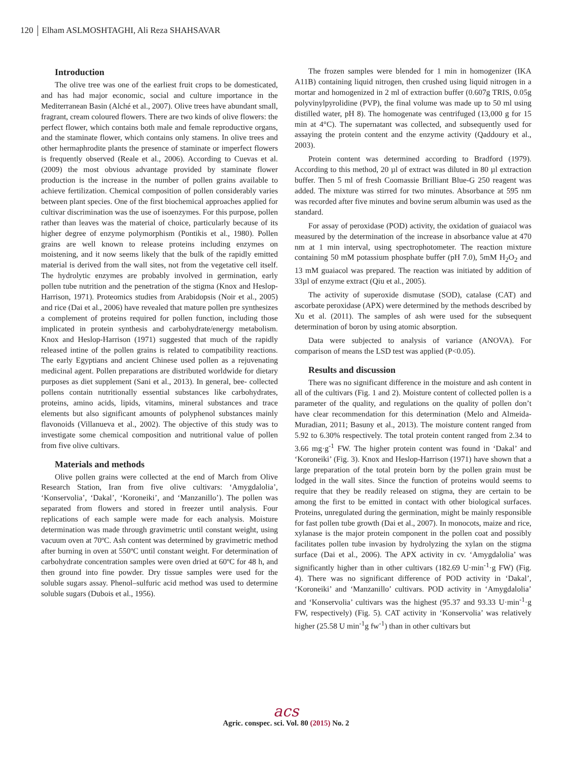120 Elham ASLMOSHTAGHI, Ali Reza SHAHSAVAR
Introduction
The olive tree was one of the earliest fruit crops to be domesticated, and has had major economic, social and culture importance in the Mediterranean Basin (Alché et al., 2007). Olive trees have abundant small, fragrant, cream coloured flowers. There are two kinds of olive flowers: the perfect flower, which contains both male and female reproductive organs, and the staminate flower, which contains only stamens. In olive trees and other hermaphrodite plants the presence of staminate or imperfect flowers is frequently observed (Reale et al., 2006). According to Cuevas et al. (2009) the most obvious advantage provided by staminate flower production is the increase in the number of pollen grains available to achieve fertilization. Chemical composition of pollen considerably varies between plant species. One of the first biochemical approaches applied for cultivar discrimination was the use of isoenzymes. For this purpose, pollen rather than leaves was the material of choice, particularly because of its higher degree of enzyme polymorphism (Pontikis et al., 1980). Pollen grains are well known to release proteins including enzymes on moistening, and it now seems likely that the bulk of the rapidly emitted material is derived from the wall sites, not from the vegetative cell itself. The hydrolytic enzymes are probably involved in germination, early pollen tube nutrition and the penetration of the stigma (Knox and Heslop-Harrison, 1971). Proteomics studies from Arabidopsis (Noir et al., 2005) and rice (Dai et al., 2006) have revealed that mature pollen pre synthesizes a complement of proteins required for pollen function, including those implicated in protein synthesis and carbohydrate/energy metabolism. Knox and Heslop-Harrison (1971) suggested that much of the rapidly released intine of the pollen grains is related to compatibility reactions. The early Egyptians and ancient Chinese used pollen as a rejuvenating medicinal agent. Pollen preparations are distributed worldwide for dietary purposes as diet supplement (Sani et al., 2013). In general, bee- collected pollens contain nutritionally essential substances like carbohydrates, proteins, amino acids, lipids, vitamins, mineral substances and trace elements but also significant amounts of polyphenol substances mainly flavonoids (Villanueva et al., 2002). The objective of this study was to investigate some chemical composition and nutritional value of pollen from five olive cultivars.
Materials and methods
Olive pollen grains were collected at the end of March from Olive Research Station, Iran from five olive cultivars: ‘Amygdalolia’, ‘Konservolia’, ‘Dakal’, ‘Koroneiki’, and ‘Manzanillo’). The pollen was separated from flowers and stored in freezer until analysis. Four replications of each sample were made for each analysis. Moisture determination was made through gravimetric until constant weight, using vacuum oven at 70ºC. Ash content was determined by gravimetric method after burning in oven at 550ºC until constant weight. For determination of carbohydrate concentration samples were oven dried at 60ºC for 48 h, and then ground into fine powder. Dry tissue samples were used for the soluble sugars assay. Phenol–sulfuric acid method was used to determine soluble sugars (Dubois et al., 1956).
The frozen samples were blended for 1 min in homogenizer (IKA A11B) containing liquid nitrogen, then crushed using liquid nitrogen in a mortar and homogenized in 2 ml of extraction buffer (0.607g TRIS, 0.05g polyvinylpyrolidine (PVP), the final volume was made up to 50 ml using distilled water, pH 8). The homogenate was centrifuged (13,000 g for 15 min at 4°C). The supernatant was collected, and subsequently used for assaying the protein content and the enzyme activity (Qaddoury et al., 2003).
Protein content was determined according to Bradford (1979). According to this method, 20 µl of extract was diluted in 80 µl extraction buffer. Then 5 ml of fresh Coomassie Brilliant Blue-G 250 reagent was added. The mixture was stirred for two minutes. Absorbance at 595 nm was recorded after five minutes and bovine serum albumin was used as the standard.
For assay of peroxidase (POD) activity, the oxidation of guaiacol was measured by the determination of the increase in absorbance value at 470 nm at 1 min interval, using spectrophotometer. The reaction mixture containing 50 mM potassium phosphate buffer (pH 7.0), 5mM H<sub>2</sub>O<sub>2</sub> and 13 mM guaiacol was prepared. The reaction was initiated by addition of 33µl of enzyme extract (Qiu et al., 2005).
The activity of superoxide dismutase (SOD), catalase (CAT) and ascorbate peroxidase (APX) were determined by the methods described by Xu et al. (2011). The samples of ash were used for the subsequent determination of boron by using atomic absorption.
Data were subjected to analysis of variance (ANOVA). For comparison of means the LSD test was applied (P<0.05).
Results and discussion
There was no significant difference in the moisture and ash content in all of the cultivars (Fig. 1 and 2). Moisture content of collected pollen is a parameter of the quality, and regulations on the quality of pollen don’t have clear recommendation for this determination (Melo and Almeida-Muradian, 2011; Basuny et al., 2013). The moisture content ranged from 5.92 to 6.30% respectively. The total protein content ranged from 2.34 to 3.66 mg·g<sup>-1</sup> FW. The higher protein content was found in ‘Dakal’ and ‘Koroneiki’ (Fig. 3). Knox and Heslop-Harrison (1971) have shown that a large preparation of the total protein born by the pollen grain must be lodged in the wall sites. Since the function of proteins would seems to require that they be readily released on stigma, they are certain to be among the first to be emitted in contact with other biological surfaces. Proteins, unregulated during the germination, might be mainly responsible for fast pollen tube growth (Dai et al., 2007). In monocots, maize and rice, xylanase is the major protein component in the pollen coat and possibly facilitates pollen tube invasion by hydrolyzing the xylan on the stigma surface (Dai et al., 2006). The APX activity in cv. ‘Amygdalolia’ was significantly higher than in other cultivars (182.69 U·min<sup>-1</sup>·g FW) (Fig. 4). There was no significant difference of POD activity in ‘Dakal’, ‘Koroneiki’ and ‘Manzanillo’ cultivars. POD activity in ‘Amygdalolia’ and ‘Konservolia’ cultivars was the highest (95.37 and 93.33 U·min<sup>-1</sup>·g FW, respectively) (Fig. 5). CAT activity in ‘Konservolia’ was relatively higher (25.58 U min<sup>-1</sup>g fw<sup>-1</sup>) than in other cultivars but
acs
Agric. conspec. sci. Vol. 80 (2015) No. 2